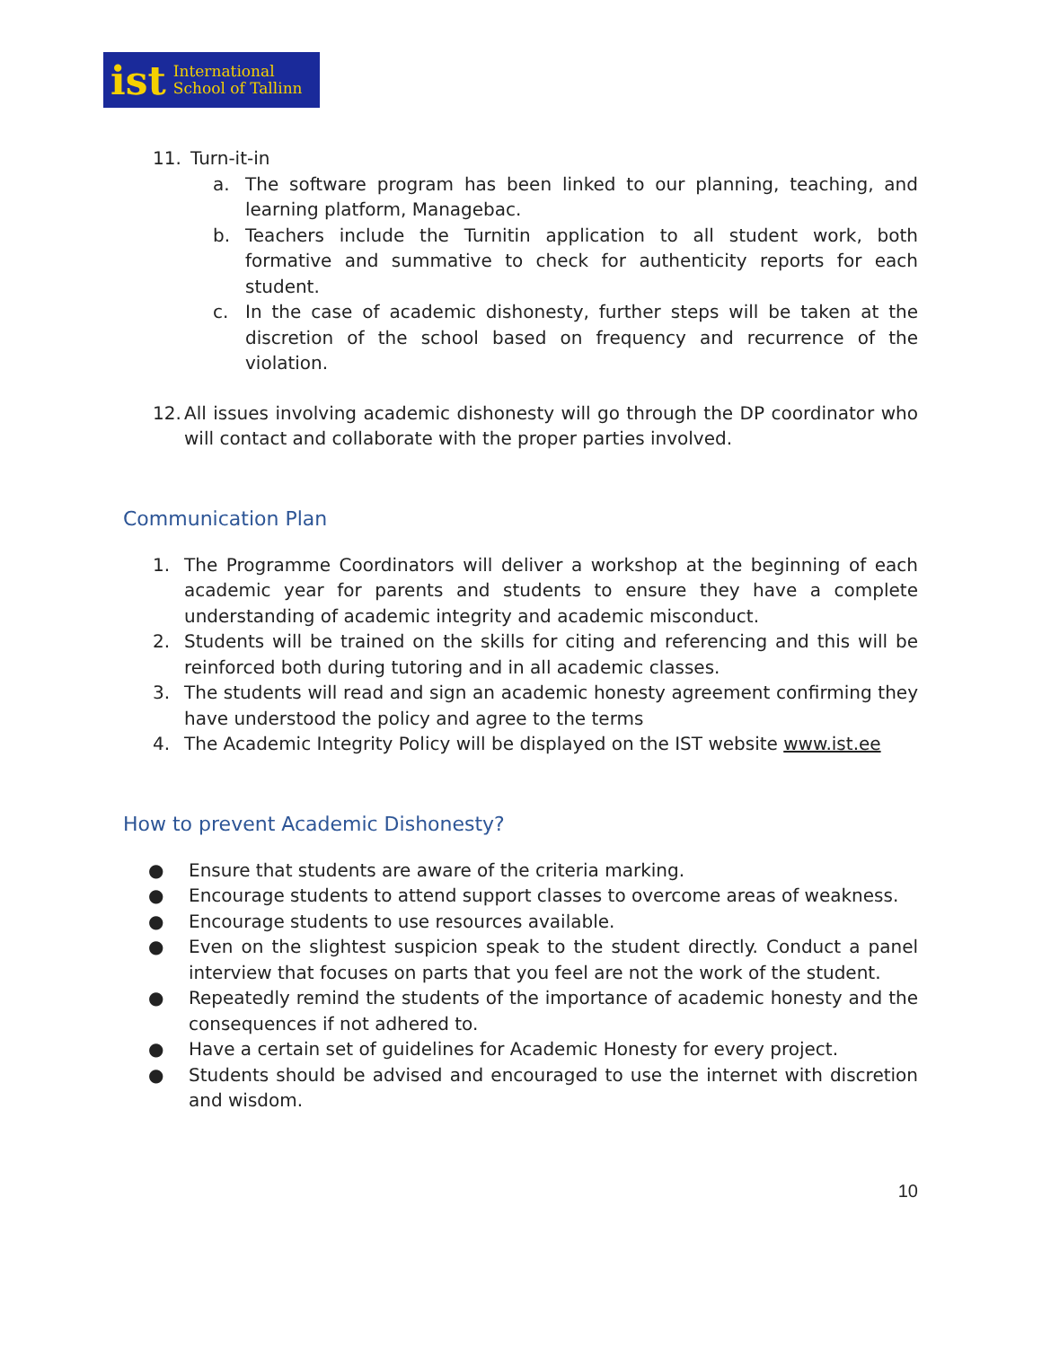ist International
School of Tallinn
11. Turn-it-in
a. The software program has been linked to our planning, teaching, and learning platform, Managebac.
b. Teachers include the Turnitin application to all student work, both formative and summative to check for authenticity reports for each student.
c. In the case of academic dishonesty, further steps will be taken at the discretion of the school based on frequency and recurrence of the violation.
12. All issues involving academic dishonesty will go through the DP coordinator who will contact and collaborate with the proper parties involved.
Communication Plan
1. The Programme Coordinators will deliver a workshop at the beginning of each academic year for parents and students to ensure they have a complete understanding of academic integrity and academic misconduct.
2. Students will be trained on the skills for citing and referencing and this will be reinforced both during tutoring and in all academic classes.
3. The students will read and sign an academic honesty agreement confirming they have understood the policy and agree to the terms
4. The Academic Integrity Policy will be displayed on the IST website www.ist.ee
How to prevent Academic Dishonesty?
● Ensure that students are aware of the criteria marking.
● Encourage students to attend support classes to overcome areas of weakness.
● Encourage students to use resources available.
● Even on the slightest suspicion speak to the student directly. Conduct a panel interview that focuses on parts that you feel are not the work of the student.
● Repeatedly remind the students of the importance of academic honesty and the consequences if not adhered to.
● Have a certain set of guidelines for Academic Honesty for every project.
● Students should be advised and encouraged to use the internet with discretion and wisdom.
10